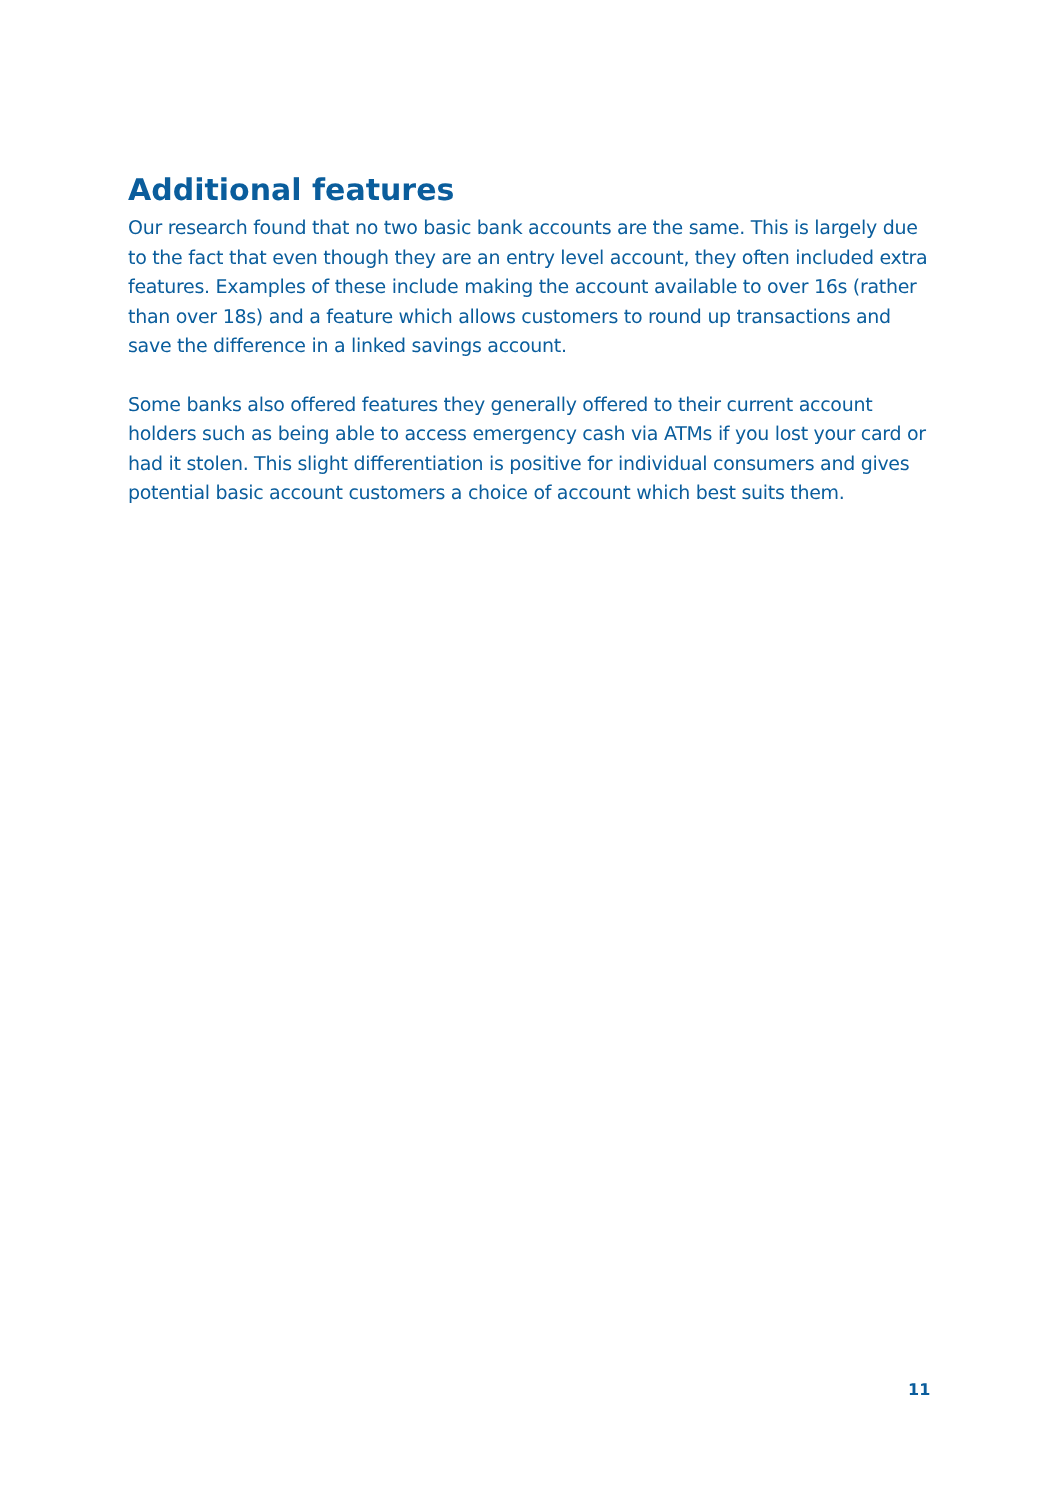Additional features
Our research found that no two basic bank accounts are the same. This is largely due to the fact that even though they are an entry level account, they often included extra features. Examples of these include making the account available to over 16s (rather than over 18s) and a feature which allows customers to round up transactions and save the difference in a linked savings account.
Some banks also offered features they generally offered to their current account holders such as being able to access emergency cash via ATMs if you lost your card or had it stolen. This slight differentiation is positive for individual consumers and gives potential basic account customers a choice of account which best suits them.
11